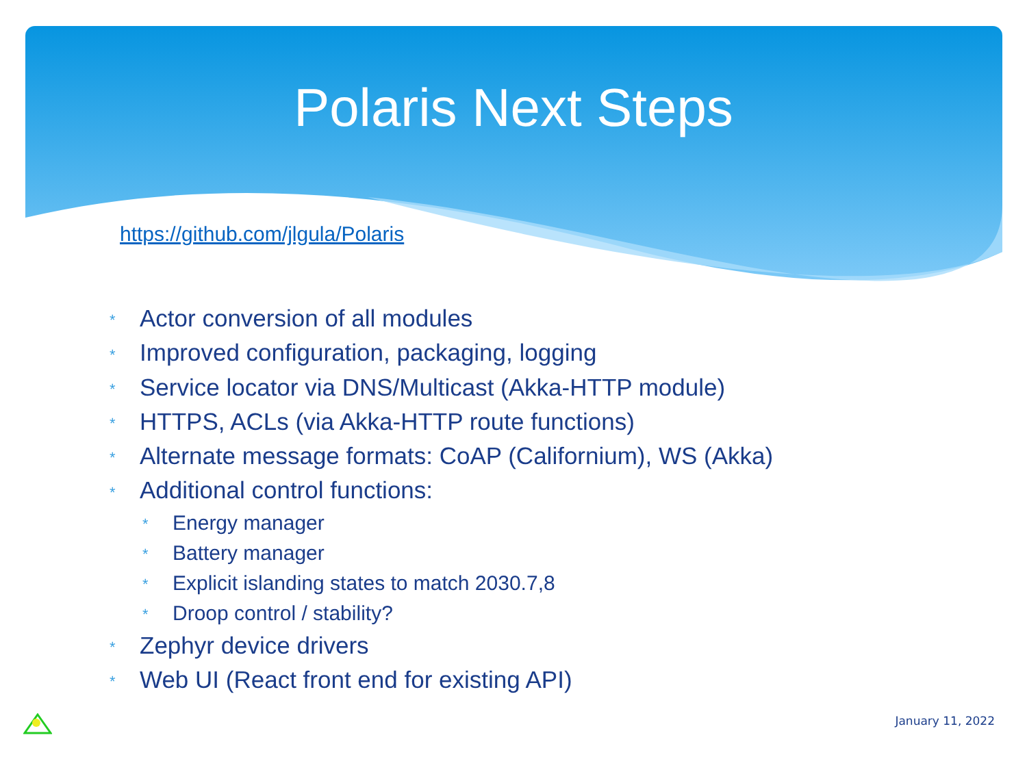Polaris Next Steps
https://github.com/jlgula/Polaris
* Actor conversion of all modules
* Improved configuration, packaging, logging
* Service locator via DNS/Multicast (Akka-HTTP module)
* HTTPS, ACLs (via Akka-HTTP route functions)
* Alternate message formats: CoAP (Californium), WS (Akka)
* Additional control functions:
* Energy manager
* Battery manager
* Explicit islanding states to match 2030.7,8
* Droop control / stability?
* Zephyr device drivers
* Web UI (React front end for existing API)
January 11, 2022